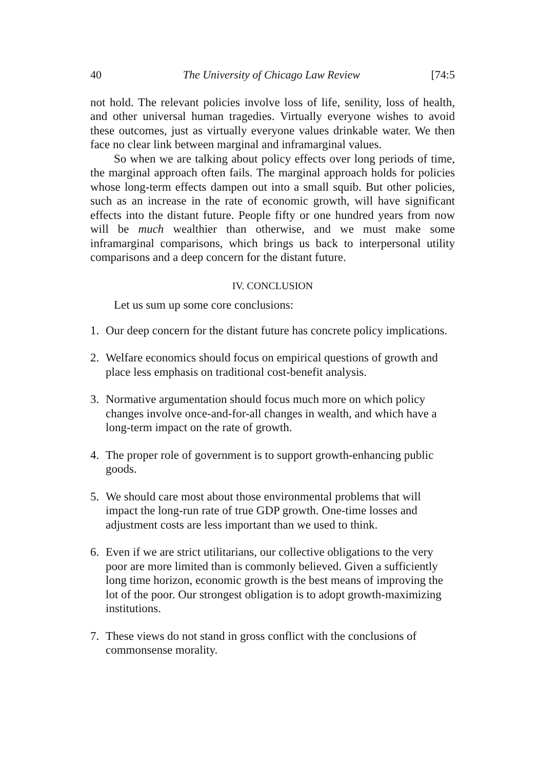40 The University of Chicago Law Review [74:5
not hold. The relevant policies involve loss of life, senility, loss of health, and other universal human tragedies. Virtually everyone wishes to avoid these outcomes, just as virtually everyone values drinkable water. We then face no clear link between marginal and inframarginal values.
So when we are talking about policy effects over long periods of time, the marginal approach often fails. The marginal approach holds for policies whose long-term effects dampen out into a small squib. But other policies, such as an increase in the rate of economic growth, will have significant effects into the distant future. People fifty or one hundred years from now will be much wealthier than otherwise, and we must make some inframarginal comparisons, which brings us back to interpersonal utility comparisons and a deep concern for the distant future.
IV. CONCLUSION
Let us sum up some core conclusions:
1. Our deep concern for the distant future has concrete policy implications.
2. Welfare economics should focus on empirical questions of growth and place less emphasis on traditional cost-benefit analysis.
3. Normative argumentation should focus much more on which policy changes involve once-and-for-all changes in wealth, and which have a long-term impact on the rate of growth.
4. The proper role of government is to support growth-enhancing public goods.
5. We should care most about those environmental problems that will impact the long-run rate of true GDP growth. One-time losses and adjustment costs are less important than we used to think.
6. Even if we are strict utilitarians, our collective obligations to the very poor are more limited than is commonly believed. Given a sufficiently long time horizon, economic growth is the best means of improving the lot of the poor. Our strongest obligation is to adopt growth-maximizing institutions.
7. These views do not stand in gross conflict with the conclusions of commonsense morality.